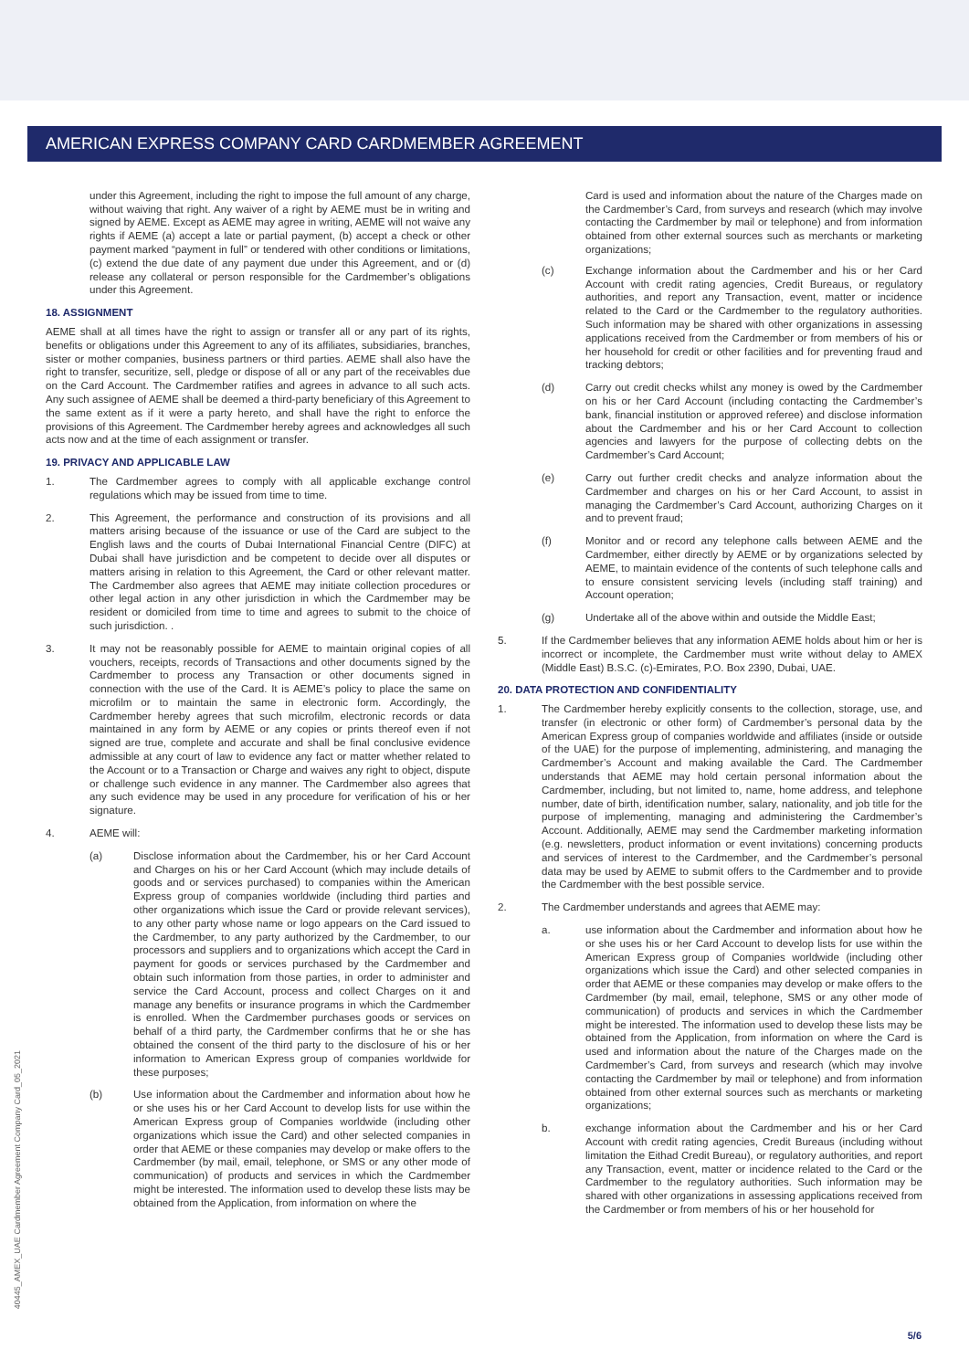AMERICAN EXPRESS COMPANY CARD CARDMEMBER AGREEMENT
under this Agreement, including the right to impose the full amount of any charge, without waiving that right. Any waiver of a right by AEME must be in writing and signed by AEME. Except as AEME may agree in writing, AEME will not waive any rights if AEME (a) accept a late or partial payment, (b) accept a check or other payment marked “payment in full” or tendered with other conditions or limitations, (c) extend the due date of any payment due under this Agreement, and or (d) release any collateral or person responsible for the Cardmember’s obligations under this Agreement.
18. ASSIGNMENT
AEME shall at all times have the right to assign or transfer all or any part of its rights, benefits or obligations under this Agreement to any of its affiliates, subsidiaries, branches, sister or mother companies, business partners or third parties. AEME shall also have the right to transfer, securitize, sell, pledge or dispose of all or any part of the receivables due on the Card Account. The Cardmember ratifies and agrees in advance to all such acts. Any such assignee of AEME shall be deemed a third-party beneficiary of this Agreement to the same extent as if it were a party hereto, and shall have the right to enforce the provisions of this Agreement. The Cardmember hereby agrees and acknowledges all such acts now and at the time of each assignment or transfer.
19. PRIVACY AND APPLICABLE LAW
1. The Cardmember agrees to comply with all applicable exchange control regulations which may be issued from time to time.
2. This Agreement, the performance and construction of its provisions and all matters arising because of the issuance or use of the Card are subject to the English laws and the courts of Dubai International Financial Centre (DIFC) at Dubai shall have jurisdiction and be competent to decide over all disputes or matters arising in relation to this Agreement, the Card or other relevant matter. The Cardmember also agrees that AEME may initiate collection procedures or other legal action in any other jurisdiction in which the Cardmember may be resident or domiciled from time to time and agrees to submit to the choice of such jurisdiction. .
3. It may not be reasonably possible for AEME to maintain original copies of all vouchers, receipts, records of Transactions and other documents signed by the Cardmember to process any Transaction or other documents signed in connection with the use of the Card. It is AEME’s policy to place the same on microfilm or to maintain the same in electronic form. Accordingly, the Cardmember hereby agrees that such microfilm, electronic records or data maintained in any form by AEME or any copies or prints thereof even if not signed are true, complete and accurate and shall be final conclusive evidence admissible at any court of law to evidence any fact or matter whether related to the Account or to a Transaction or Charge and waives any right to object, dispute or challenge such evidence in any manner. The Cardmember also agrees that any such evidence may be used in any procedure for verification of his or her signature.
4. AEME will:
(a) Disclose information about the Cardmember, his or her Card Account and Charges on his or her Card Account (which may include details of goods and or services purchased) to companies within the American Express group of companies worldwide (including third parties and other organizations which issue the Card or provide relevant services), to any other party whose name or logo appears on the Card issued to the Cardmember, to any party authorized by the Cardmember, to our processors and suppliers and to organizations which accept the Card in payment for goods or services purchased by the Cardmember and obtain such information from those parties, in order to administer and service the Card Account, process and collect Charges on it and manage any benefits or insurance programs in which the Cardmember is enrolled. When the Cardmember purchases goods or services on behalf of a third party, the Cardmember confirms that he or she has obtained the consent of the third party to the disclosure of his or her information to American Express group of companies worldwide for these purposes;
(b) Use information about the Cardmember and information about how he or she uses his or her Card Account to develop lists for use within the American Express group of Companies worldwide (including other organizations which issue the Card) and other selected companies in order that AEME or these companies may develop or make offers to the Cardmember (by mail, email, telephone, or SMS or any other mode of communication) of products and services in which the Cardmember might be interested. The information used to develop these lists may be obtained from the Application, from information on where the
Card is used and information about the nature of the Charges made on the Cardmember’s Card, from surveys and research (which may involve contacting the Cardmember by mail or telephone) and from information obtained from other external sources such as merchants or marketing organizations;
(c) Exchange information about the Cardmember and his or her Card Account with credit rating agencies, Credit Bureaus, or regulatory authorities, and report any Transaction, event, matter or incidence related to the Card or the Cardmember to the regulatory authorities. Such information may be shared with other organizations in assessing applications received from the Cardmember or from members of his or her household for credit or other facilities and for preventing fraud and tracking debtors;
(d) Carry out credit checks whilst any money is owed by the Cardmember on his or her Card Account (including contacting the Cardmember’s bank, financial institution or approved referee) and disclose information about the Cardmember and his or her Card Account to collection agencies and lawyers for the purpose of collecting debts on the Cardmember’s Card Account;
(e) Carry out further credit checks and analyze information about the Cardmember and charges on his or her Card Account, to assist in managing the Cardmember’s Card Account, authorizing Charges on it and to prevent fraud;
(f) Monitor and or record any telephone calls between AEME and the Cardmember, either directly by AEME or by organizations selected by AEME, to maintain evidence of the contents of such telephone calls and to ensure consistent servicing levels (including staff training) and Account operation;
(g) Undertake all of the above within and outside the Middle East;
5. If the Cardmember believes that any information AEME holds about him or her is incorrect or incomplete, the Cardmember must write without delay to AMEX (Middle East) B.S.C. (c)-Emirates, P.O. Box 2390, Dubai, UAE.
20. DATA PROTECTION AND CONFIDENTIALITY
1. The Cardmember hereby explicitly consents to the collection, storage, use, and transfer (in electronic or other form) of Cardmember’s personal data by the American Express group of companies worldwide and affiliates (inside or outside of the UAE) for the purpose of implementing, administering, and managing the Cardmember’s Account and making available the Card. The Cardmember understands that AEME may hold certain personal information about the Cardmember, including, but not limited to, name, home address, and telephone number, date of birth, identification number, salary, nationality, and job title for the purpose of implementing, managing and administering the Cardmember’s Account. Additionally, AEME may send the Cardmember marketing information (e.g. newsletters, product information or event invitations) concerning products and services of interest to the Cardmember, and the Cardmember’s personal data may be used by AEME to submit offers to the Cardmember and to provide the Cardmember with the best possible service.
2. The Cardmember understands and agrees that AEME may:
a. use information about the Cardmember and information about how he or she uses his or her Card Account to develop lists for use within the American Express group of Companies worldwide (including other organizations which issue the Card) and other selected companies in order that AEME or these companies may develop or make offers to the Cardmember (by mail, email, telephone, SMS or any other mode of communication) of products and services in which the Cardmember might be interested. The information used to develop these lists may be obtained from the Application, from information on where the Card is used and information about the nature of the Charges made on the Cardmember’s Card, from surveys and research (which may involve contacting the Cardmember by mail or telephone) and from information obtained from other external sources such as merchants or marketing organizations;
b. exchange information about the Cardmember and his or her Card Account with credit rating agencies, Credit Bureaus (including without limitation the Eithad Credit Bureau), or regulatory authorities, and report any Transaction, event, matter or incidence related to the Card or the Cardmember to the regulatory authorities. Such information may be shared with other organizations in assessing applications received from the Cardmember or from members of his or her household for
40445_AMEX_UAE Cardmember Agreement Company Card_05_2021
5/6